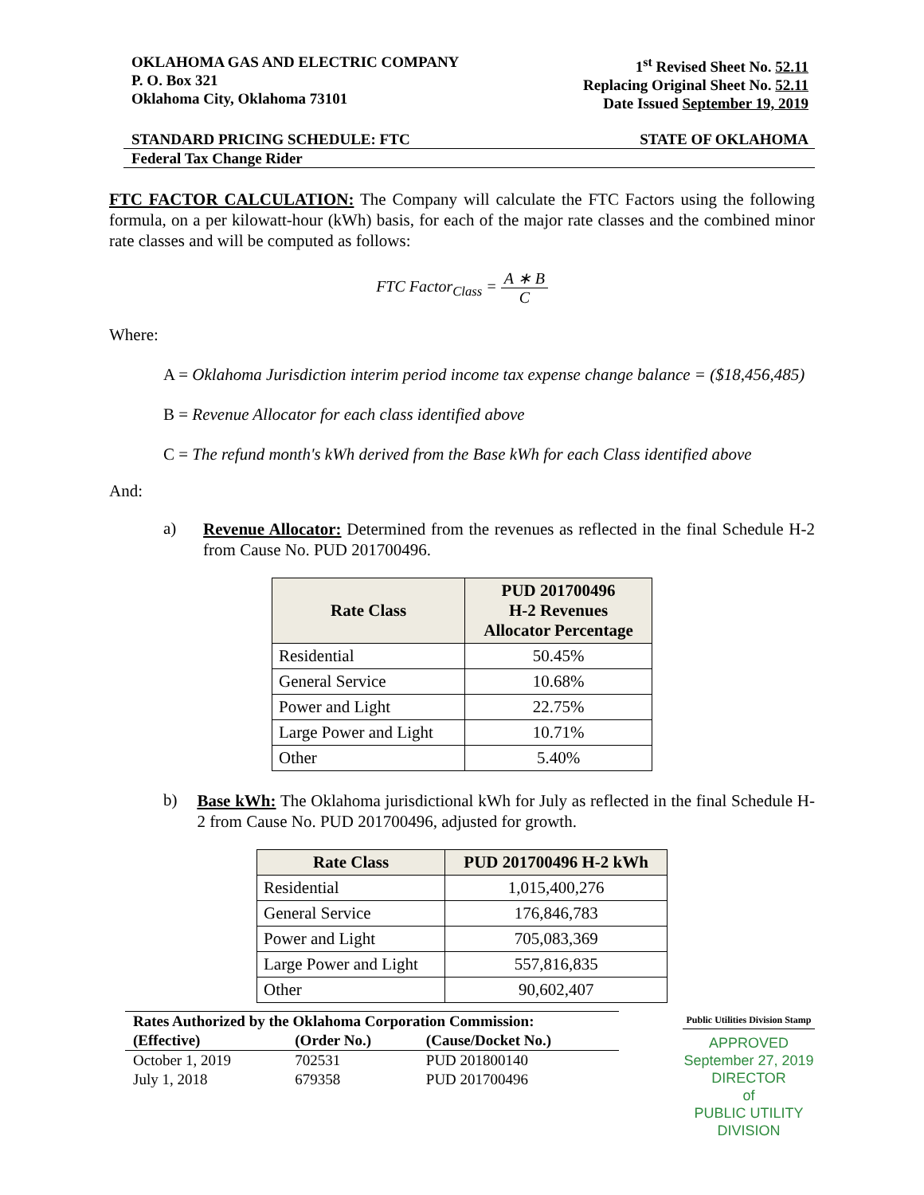OKLAHOMA GAS AND ELECTRIC COMPANY
P. O. Box 321
Oklahoma City, Oklahoma 73101
1<sup>st</sup> Revised Sheet No. 52.11
Replacing Original Sheet No. 52.11
Date Issued September 19, 2019
STANDARD PRICING SCHEDULE: FTC STATE OF OKLAHOMA
Federal Tax Change Rider
FTC FACTOR CALCULATION: The Company will calculate the FTC Factors using the following formula, on a per kilowatt-hour (kWh) basis, for each of the major rate classes and the combined minor rate classes and will be computed as follows:
FTC Factor<sub>Class</sub> = A ∗ B C
Where:
A = Oklahoma Jurisdiction interim period income tax expense change balance = ($18,456,485)
B = Revenue Allocator for each class identified above
C = The refund month's kWh derived from the Base kWh for each Class identified above
And:
a)
Revenue Allocator: Determined from the revenues as reflected in the final Schedule H-2 from Cause No. PUD 201700496.
| Rate Class | PUD 201700496 H-2 Revenues Allocator Percentage |
| --- | --- |
| Residential | 50.45% |
| General Service | 10.68% |
| Power and Light | 22.75% |
| Large Power and Light | 10.71% |
| Other | 5.40% |
b)
Base kWh: The Oklahoma jurisdictional kWh for July as reflected in the final Schedule H-2 from Cause No. PUD 201700496, adjusted for growth.
| Rate Class | PUD 201700496 H-2 kWh |
| --- | --- |
| Residential | 1,015,400,276 |
| General Service | 176,846,783 |
| Power and Light | 705,083,369 |
| Large Power and Light | 557,816,835 |
| Other | 90,602,407 |
| Rates Authorized by the Oklahoma Corporation Commission: | | |
| --- | --- | --- |
| (Effective) | (Order No.) | (Cause/Docket No.) |
| October 1, 2019 | 702531 | PUD 201800140 |
| July 1, 2018 | 679358 | PUD 201700496 |
Public Utilities Division Stamp
APPROVED
September 27, 2019
DIRECTOR
of
PUBLIC UTILITY DIVISION